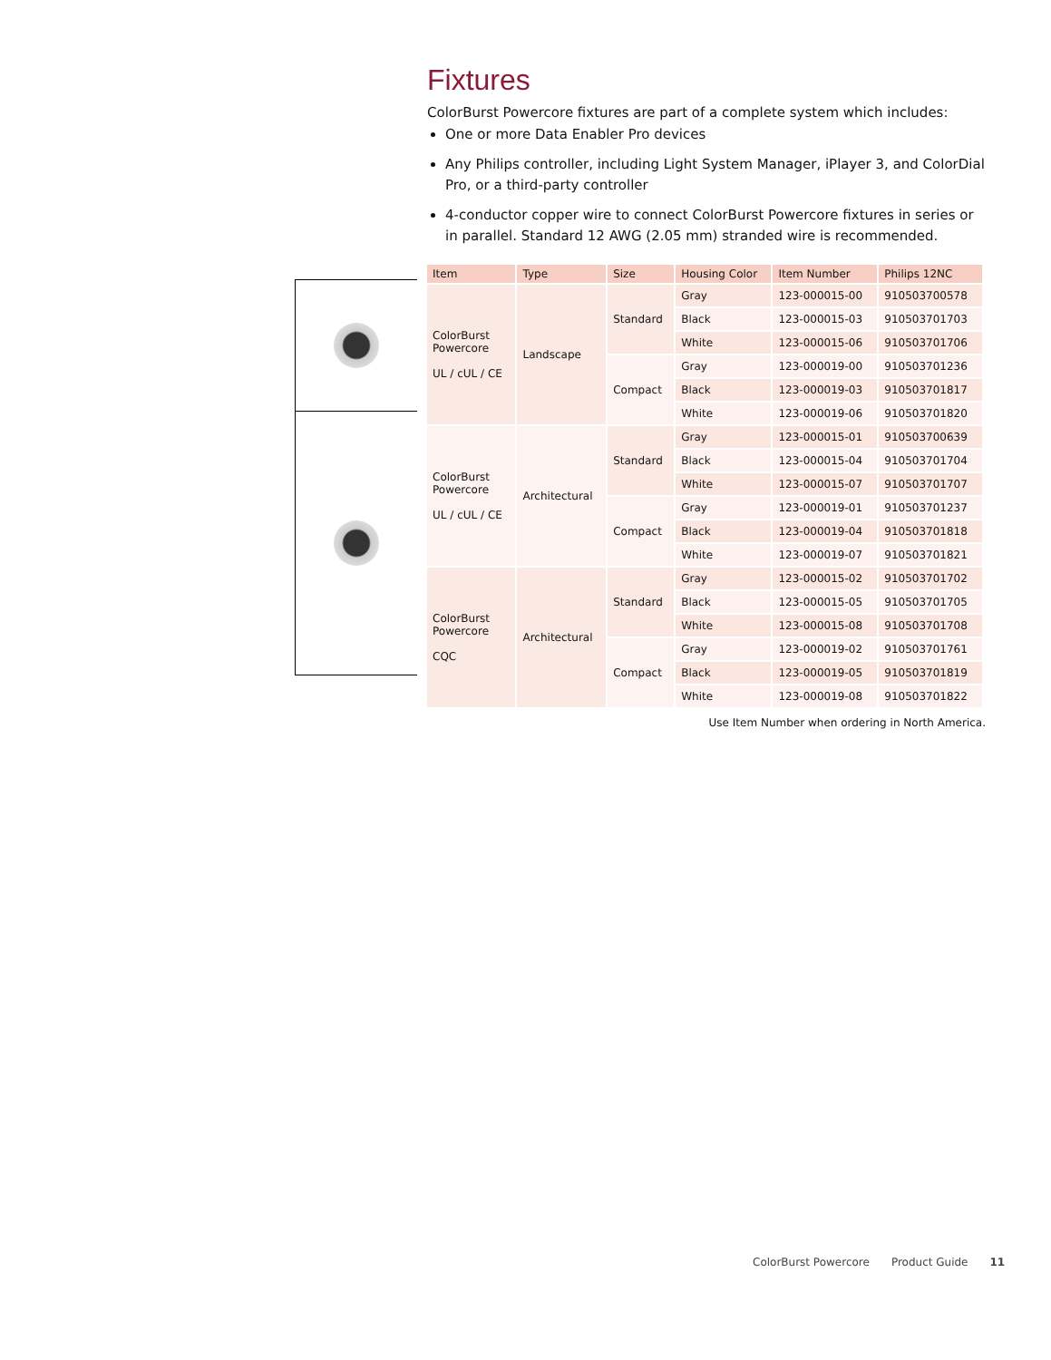Fixtures
ColorBurst Powercore fixtures are part of a complete system which includes:
One or more Data Enabler Pro devices
Any Philips controller, including Light System Manager, iPlayer 3, and ColorDial Pro, or a third-party controller
4-conductor copper wire to connect ColorBurst Powercore fixtures in series or in parallel. Standard 12 AWG (2.05 mm) stranded wire is recommended.
| Item | Type | Size | Housing Color | Item Number | Philips 12NC |
| --- | --- | --- | --- | --- | --- |
| ColorBurst Powercore UL / cUL / CE | Landscape | Standard | Gray | 123-000015-00 | 910503700578 |
| | | | Black | 123-000015-03 | 910503701703 |
| | | | White | 123-000015-06 | 910503701706 |
| | | Compact | Gray | 123-000019-00 | 910503701236 |
| | | | Black | 123-000019-03 | 910503701817 |
| | | | White | 123-000019-06 | 910503701820 |
| ColorBurst Powercore UL / cUL / CE | Architectural | Standard | Gray | 123-000015-01 | 910503700639 |
| | | | Black | 123-000015-04 | 910503701704 |
| | | | White | 123-000015-07 | 910503701707 |
| | | Compact | Gray | 123-000019-01 | 910503701237 |
| | | | Black | 123-000019-04 | 910503701818 |
| | | | White | 123-000019-07 | 910503701821 |
| ColorBurst Powercore CQC | Architectural | Standard | Gray | 123-000015-02 | 910503701702 |
| | | | Black | 123-000015-05 | 910503701705 |
| | | | White | 123-000015-08 | 910503701708 |
| | | Compact | Gray | 123-000019-02 | 910503701761 |
| | | | Black | 123-000019-05 | 910503701819 |
| | | | White | 123-000019-08 | 910503701822 |
Use Item Number when ordering in North America.
ColorBurst Powercore Product Guide 11